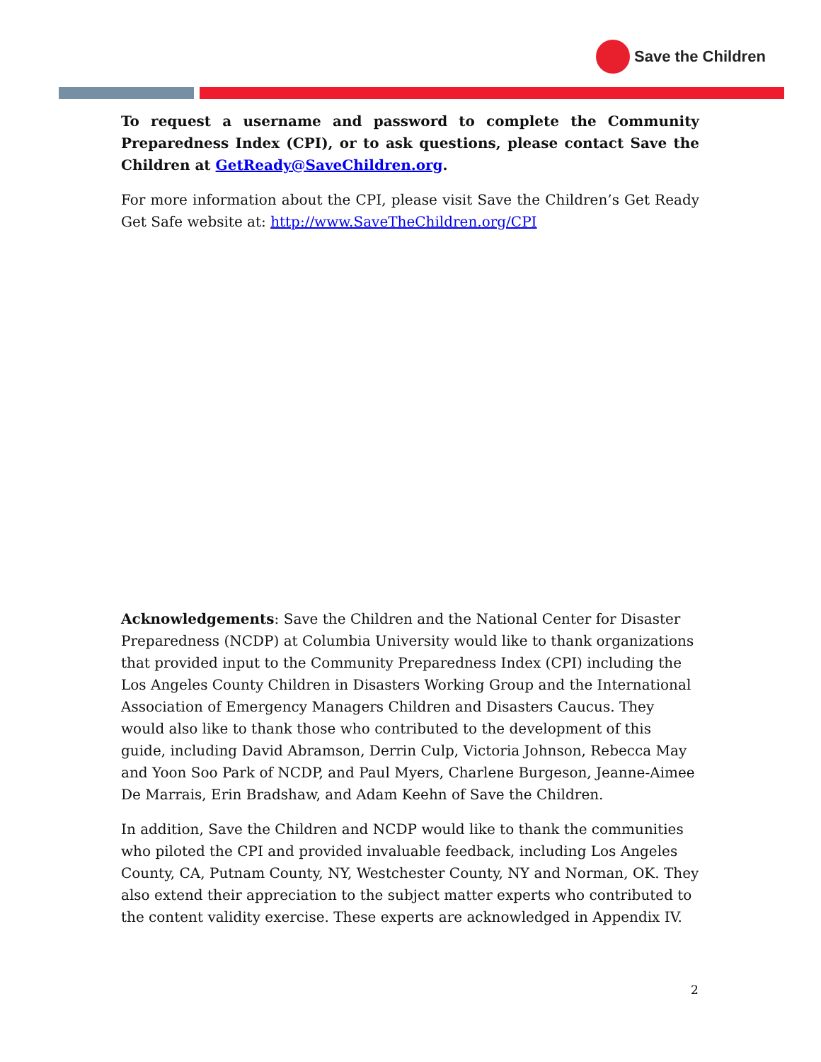Save the Children
To request a username and password to complete the Community Preparedness Index (CPI), or to ask questions, please contact Save the Children at GetReady@SaveChildren.org.
For more information about the CPI, please visit Save the Children’s Get Ready Get Safe website at: http://www.SaveTheChildren.org/CPI
Acknowledgements: Save the Children and the National Center for Disaster Preparedness (NCDP) at Columbia University would like to thank organizations that provided input to the Community Preparedness Index (CPI) including the Los Angeles County Children in Disasters Working Group and the International Association of Emergency Managers Children and Disasters Caucus. They would also like to thank those who contributed to the development of this guide, including David Abramson, Derrin Culp, Victoria Johnson, Rebecca May and Yoon Soo Park of NCDP, and Paul Myers, Charlene Burgeson, Jeanne-Aimee De Marrais, Erin Bradshaw, and Adam Keehn of Save the Children.
In addition, Save the Children and NCDP would like to thank the communities who piloted the CPI and provided invaluable feedback, including Los Angeles County, CA, Putnam County, NY, Westchester County, NY and Norman, OK. They also extend their appreciation to the subject matter experts who contributed to the content validity exercise. These experts are acknowledged in Appendix IV.
2